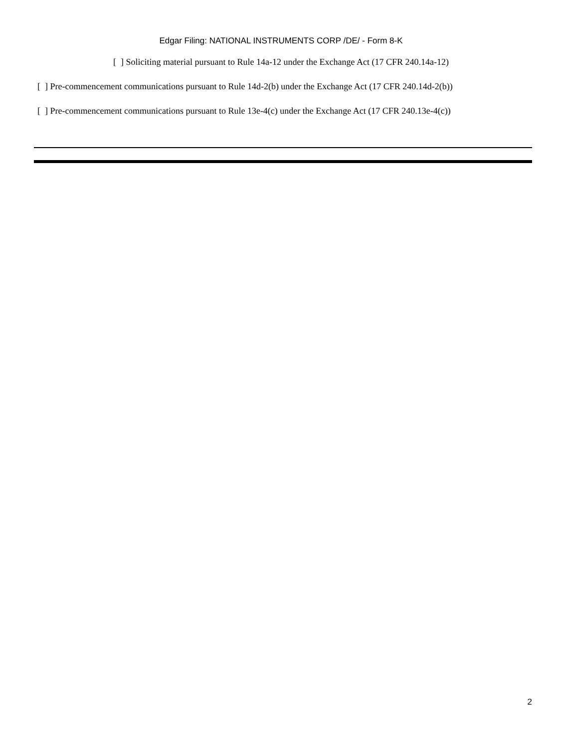Edgar Filing: NATIONAL INSTRUMENTS CORP /DE/ - Form 8-K
[ ] Soliciting material pursuant to Rule 14a-12 under the Exchange Act (17 CFR 240.14a-12)
[ ] Pre-commencement communications pursuant to Rule 14d-2(b) under the Exchange Act (17 CFR 240.14d-2(b))
[ ] Pre-commencement communications pursuant to Rule 13e-4(c) under the Exchange Act (17 CFR 240.13e-4(c))
2